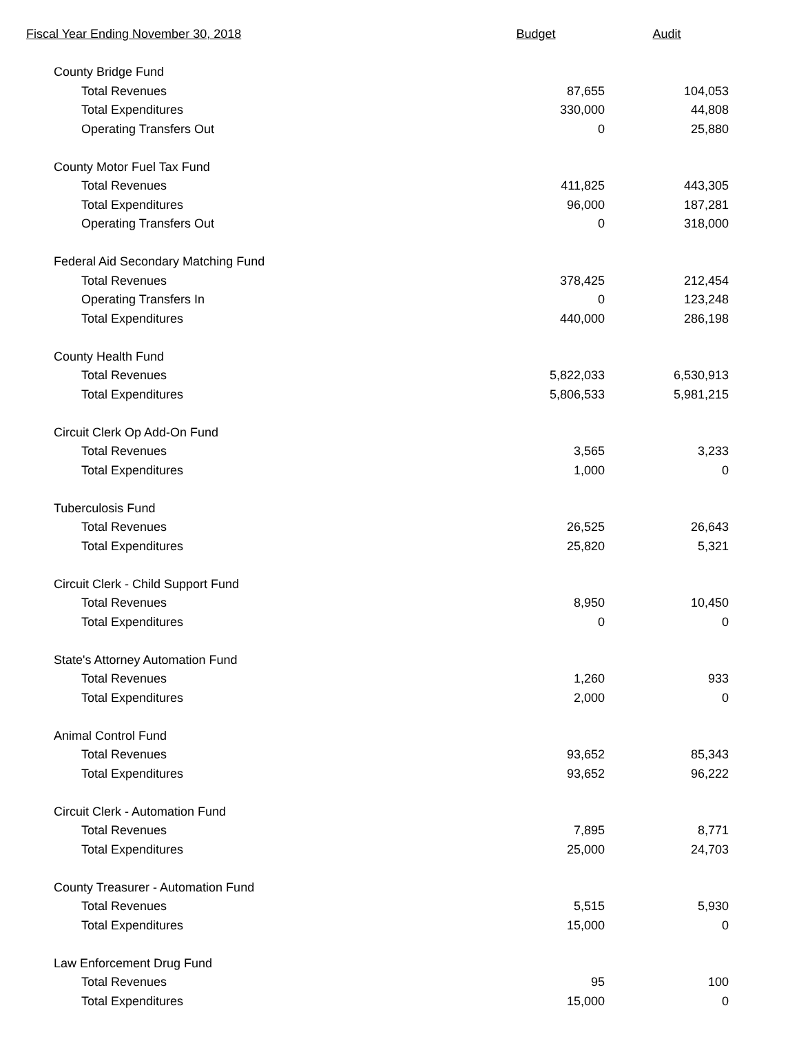| Fiscal Year Ending November 30, 2018 | Budget | Audit |
| --- | --- | --- |
| County Bridge Fund | | |
| Total Revenues | 87,655 | 104,053 |
| Total Expenditures | 330,000 | 44,808 |
| Operating Transfers Out | 0 | 25,880 |
| County Motor Fuel Tax Fund | | |
| Total Revenues | 411,825 | 443,305 |
| Total Expenditures | 96,000 | 187,281 |
| Operating Transfers Out | 0 | 318,000 |
| Federal Aid Secondary Matching Fund | | |
| Total Revenues | 378,425 | 212,454 |
| Operating Transfers In | 0 | 123,248 |
| Total Expenditures | 440,000 | 286,198 |
| County Health Fund | | |
| Total Revenues | 5,822,033 | 6,530,913 |
| Total Expenditures | 5,806,533 | 5,981,215 |
| Circuit Clerk Op Add-On Fund | | |
| Total Revenues | 3,565 | 3,233 |
| Total Expenditures | 1,000 | 0 |
| Tuberculosis Fund | | |
| Total Revenues | 26,525 | 26,643 |
| Total Expenditures | 25,820 | 5,321 |
| Circuit Clerk - Child Support Fund | | |
| Total Revenues | 8,950 | 10,450 |
| Total Expenditures | 0 | 0 |
| State's Attorney Automation Fund | | |
| Total Revenues | 1,260 | 933 |
| Total Expenditures | 2,000 | 0 |
| Animal Control Fund | | |
| Total Revenues | 93,652 | 85,343 |
| Total Expenditures | 93,652 | 96,222 |
| Circuit Clerk - Automation Fund | | |
| Total Revenues | 7,895 | 8,771 |
| Total Expenditures | 25,000 | 24,703 |
| County Treasurer - Automation Fund | | |
| Total Revenues | 5,515 | 5,930 |
| Total Expenditures | 15,000 | 0 |
| Law Enforcement Drug Fund | | |
| Total Revenues | 95 | 100 |
| Total Expenditures | 15,000 | 0 |